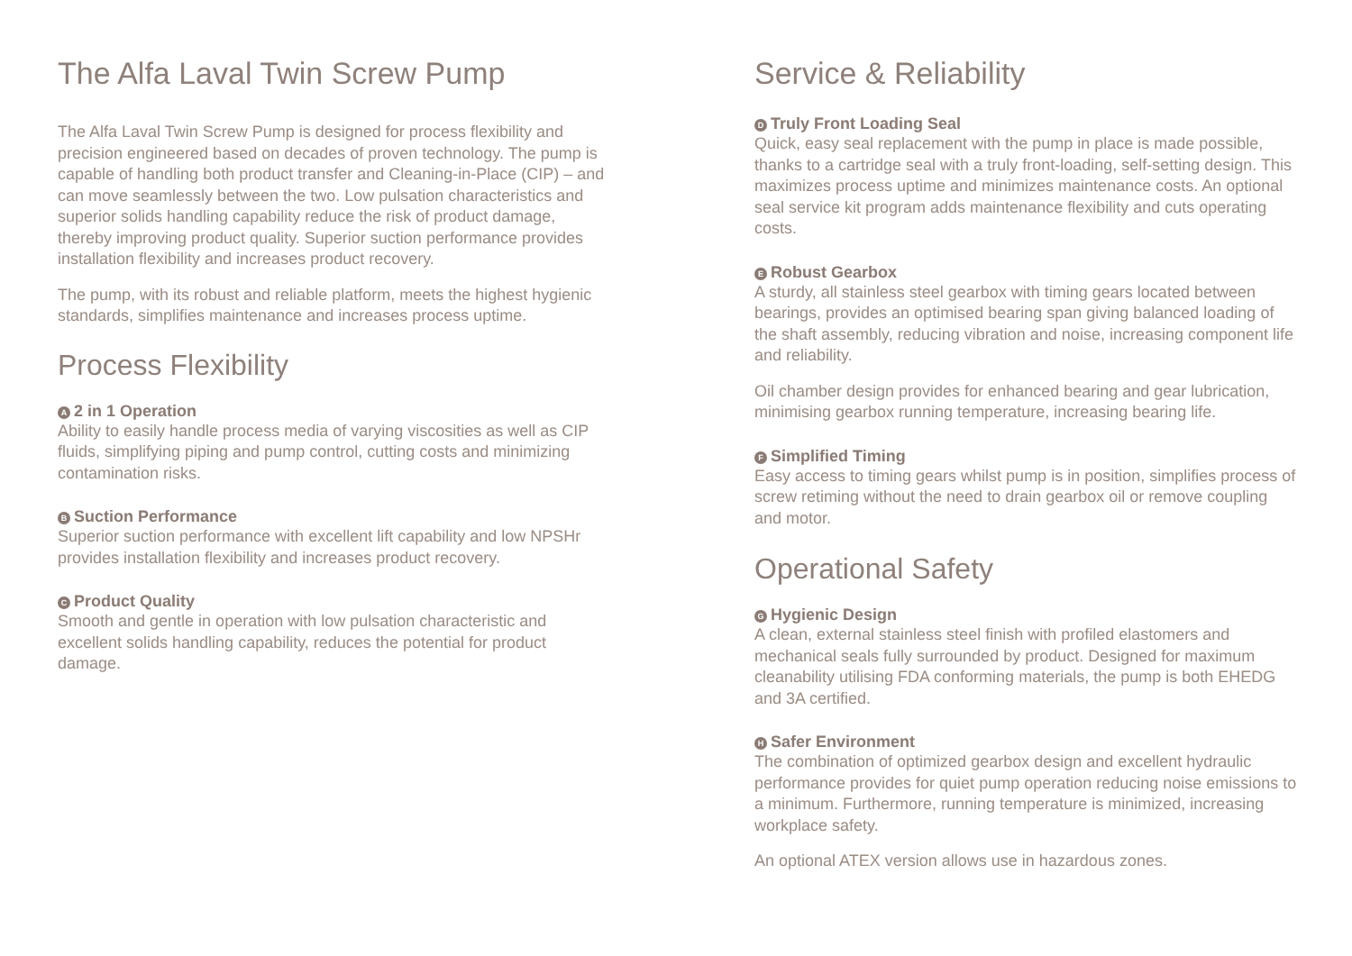The Alfa Laval Twin Screw Pump
The Alfa Laval Twin Screw Pump is designed for process flexibility and precision engineered based on decades of proven technology. The pump is capable of handling both product transfer and Cleaning-in-Place (CIP) – and can move seamlessly between the two. Low pulsation characteristics and superior solids handling capability reduce the risk of product damage, thereby improving product quality. Superior suction performance provides installation flexibility and increases product recovery.
The pump, with its robust and reliable platform, meets the highest hygienic standards, simplifies maintenance and increases process uptime.
Process Flexibility
A 2 in 1 Operation
Ability to easily handle process media of varying viscosities as well as CIP fluids, simplifying piping and pump control, cutting costs and minimizing contamination risks.
B Suction Performance
Superior suction performance with excellent lift capability and low NPSHr provides installation flexibility and increases product recovery.
C Product Quality
Smooth and gentle in operation with low pulsation characteristic and excellent solids handling capability, reduces the potential for product damage.
Service & Reliability
D Truly Front Loading Seal
Quick, easy seal replacement with the pump in place is made possible, thanks to a cartridge seal with a truly front-loading, self-setting design. This maximizes process uptime and minimizes maintenance costs. An optional seal service kit program adds maintenance flexibility and cuts operating costs.
E Robust Gearbox
A sturdy, all stainless steel gearbox with timing gears located between bearings, provides an optimised bearing span giving balanced loading of the shaft assembly, reducing vibration and noise, increasing component life and reliability.
Oil chamber design provides for enhanced bearing and gear lubrication, minimising gearbox running temperature, increasing bearing life.
F Simplified Timing
Easy access to timing gears whilst pump is in position, simplifies process of screw retiming without the need to drain gearbox oil or remove coupling and motor.
Operational Safety
G Hygienic Design
A clean, external stainless steel finish with profiled elastomers and mechanical seals fully surrounded by product. Designed for maximum cleanability utilising FDA conforming materials, the pump is both EHEDG and 3A certified.
H Safer Environment
The combination of optimized gearbox design and excellent hydraulic performance provides for quiet pump operation reducing noise emissions to a minimum. Furthermore, running temperature is minimized, increasing workplace safety.
An optional ATEX version allows use in hazardous zones.